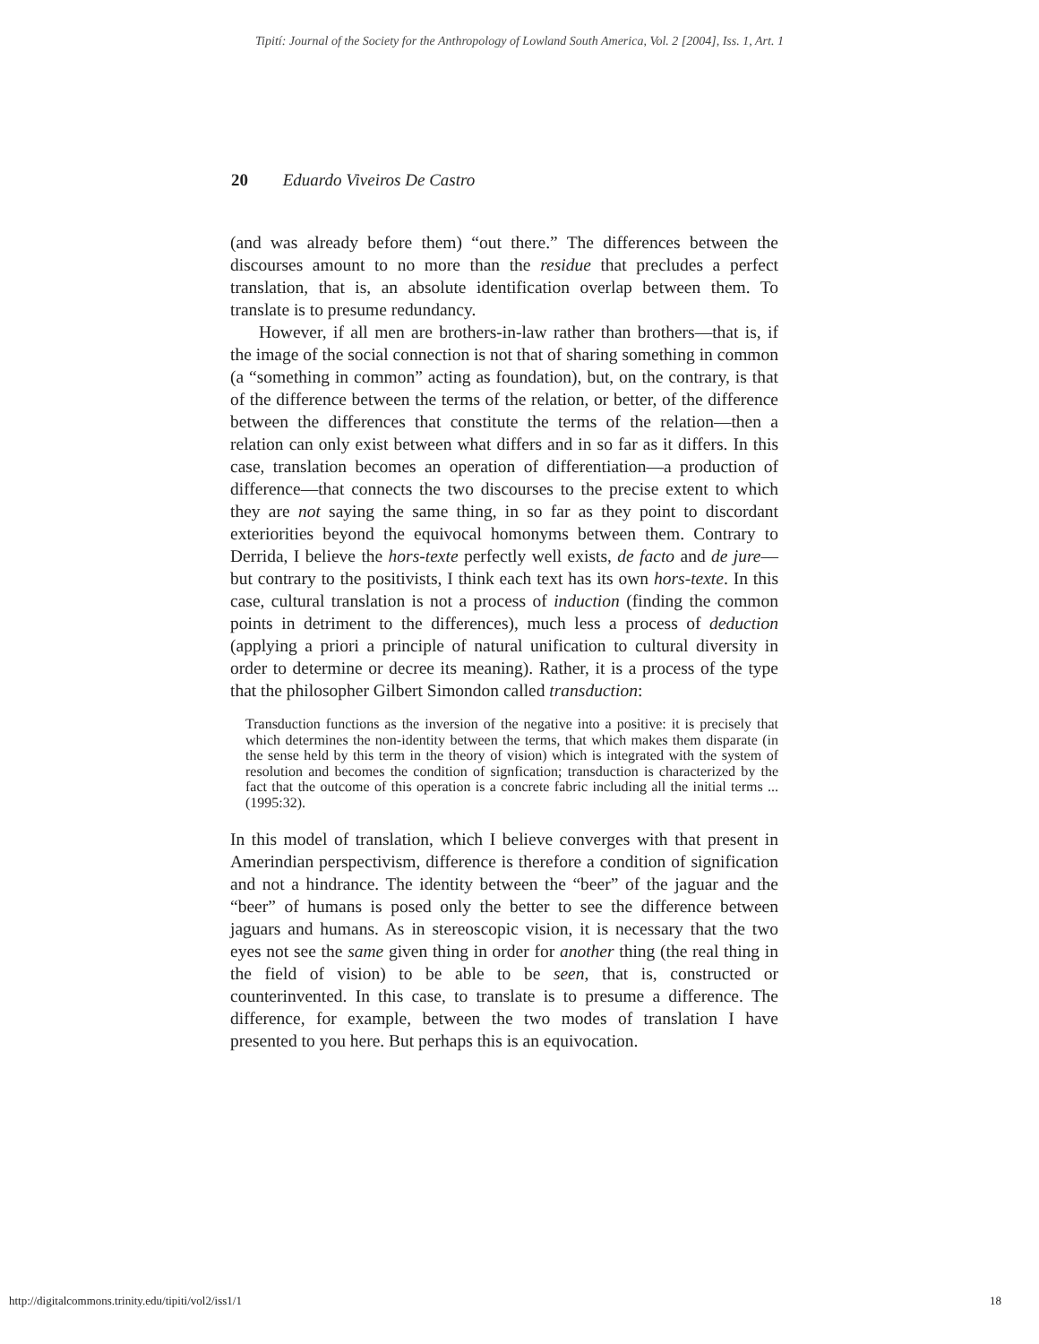Tipití: Journal of the Society for the Anthropology of Lowland South America, Vol. 2 [2004], Iss. 1, Art. 1
20 Eduardo Viveiros De Castro
(and was already before them) “out there.” The differences between the discourses amount to no more than the residue that precludes a perfect translation, that is, an absolute identification overlap between them. To translate is to presume redundancy.
However, if all men are brothers-in-law rather than brothers—that is, if the image of the social connection is not that of sharing something in common (a “something in common” acting as foundation), but, on the contrary, is that of the difference between the terms of the relation, or better, of the difference between the differences that constitute the terms of the relation—then a relation can only exist between what differs and in so far as it differs. In this case, translation becomes an operation of differentiation—a production of difference—that connects the two discourses to the precise extent to which they are not saying the same thing, in so far as they point to discordant exteriorities beyond the equivocal homonyms between them. Contrary to Derrida, I believe the hors-texte perfectly well exists, de facto and de jure—but contrary to the positivists, I think each text has its own hors-texte. In this case, cultural translation is not a process of induction (finding the common points in detriment to the differences), much less a process of deduction (applying a priori a principle of natural unification to cultural diversity in order to determine or decree its meaning). Rather, it is a process of the type that the philosopher Gilbert Simondon called transduction:
Transduction functions as the inversion of the negative into a positive: it is precisely that which determines the non-identity between the terms, that which makes them disparate (in the sense held by this term in the theory of vision) which is integrated with the system of resolution and becomes the condition of signfication; transduction is characterized by the fact that the outcome of this operation is a concrete fabric including all the initial terms ... (1995:32).
In this model of translation, which I believe converges with that present in Amerindian perspectivism, difference is therefore a condition of signification and not a hindrance. The identity between the “beer” of the jaguar and the “beer” of humans is posed only the better to see the difference between jaguars and humans. As in stereoscopic vision, it is necessary that the two eyes not see the same given thing in order for another thing (the real thing in the field of vision) to be able to be seen, that is, constructed or counterinvented. In this case, to translate is to presume a difference. The difference, for example, between the two modes of translation I have presented to you here. But perhaps this is an equivocation.
http://digitalcommons.trinity.edu/tipiti/vol2/iss1/1 18